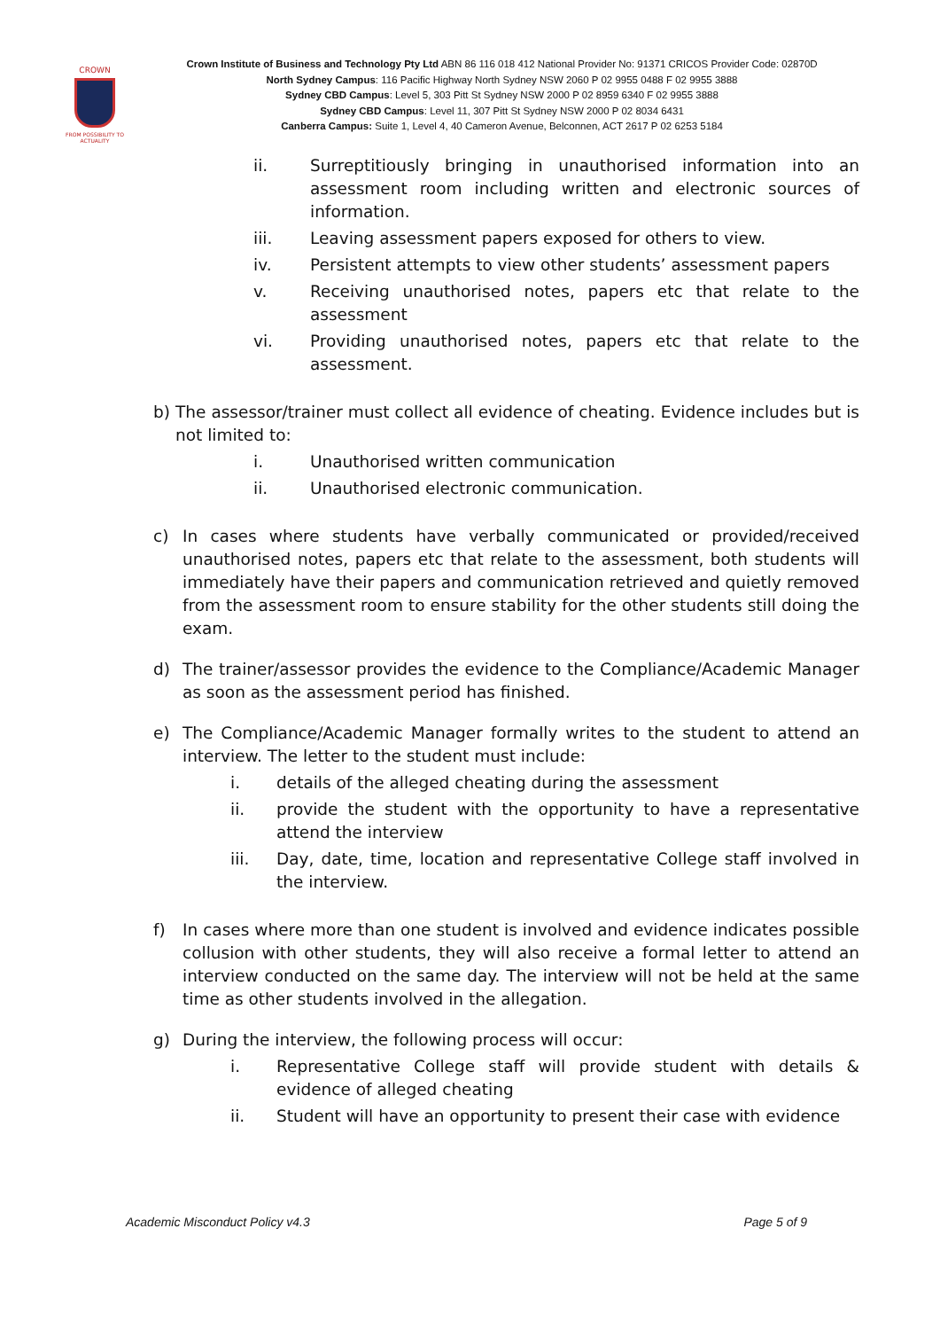CROWN
FROM POSSIBILITY TO ACTUALITY
Crown Institute of Business and Technology Pty Ltd ABN 86 116 018 412 National Provider No: 91371 CRICOS Provider Code: 02870D
North Sydney Campus: 116 Pacific Highway North Sydney NSW 2060 P 02 9955 0488 F 02 9955 3888
Sydney CBD Campus: Level 5, 303 Pitt St Sydney NSW 2000 P 02 8959 6340 F 02 9955 3888
Sydney CBD Campus: Level 11, 307 Pitt St Sydney NSW 2000 P 02 8034 6431
Canberra Campus: Suite 1, Level 4, 40 Cameron Avenue, Belconnen, ACT 2617 P 02 6253 5184
ii. Surreptitiously bringing in unauthorised information into an assessment room including written and electronic sources of information.
iii. Leaving assessment papers exposed for others to view.
iv. Persistent attempts to view other students’ assessment papers
v. Receiving unauthorised notes, papers etc that relate to the assessment
vi. Providing unauthorised notes, papers etc that relate to the assessment.
b) The assessor/trainer must collect all evidence of cheating. Evidence includes but is not limited to:
i. Unauthorised written communication
ii. Unauthorised electronic communication.
c) In cases where students have verbally communicated or provided/received unauthorised notes, papers etc that relate to the assessment, both students will immediately have their papers and communication retrieved and quietly removed from the assessment room to ensure stability for the other students still doing the exam.
d) The trainer/assessor provides the evidence to the Compliance/Academic Manager as soon as the assessment period has finished.
e) The Compliance/Academic Manager formally writes to the student to attend an interview. The letter to the student must include:
i. details of the alleged cheating during the assessment
ii. provide the student with the opportunity to have a representative attend the interview
iii. Day, date, time, location and representative College staff involved in the interview.
f) In cases where more than one student is involved and evidence indicates possible collusion with other students, they will also receive a formal letter to attend an interview conducted on the same day. The interview will not be held at the same time as other students involved in the allegation.
g) During the interview, the following process will occur:
i. Representative College staff will provide student with details & evidence of alleged cheating
ii. Student will have an opportunity to present their case with evidence
Academic Misconduct Policy v4.3 Page 5 of 9